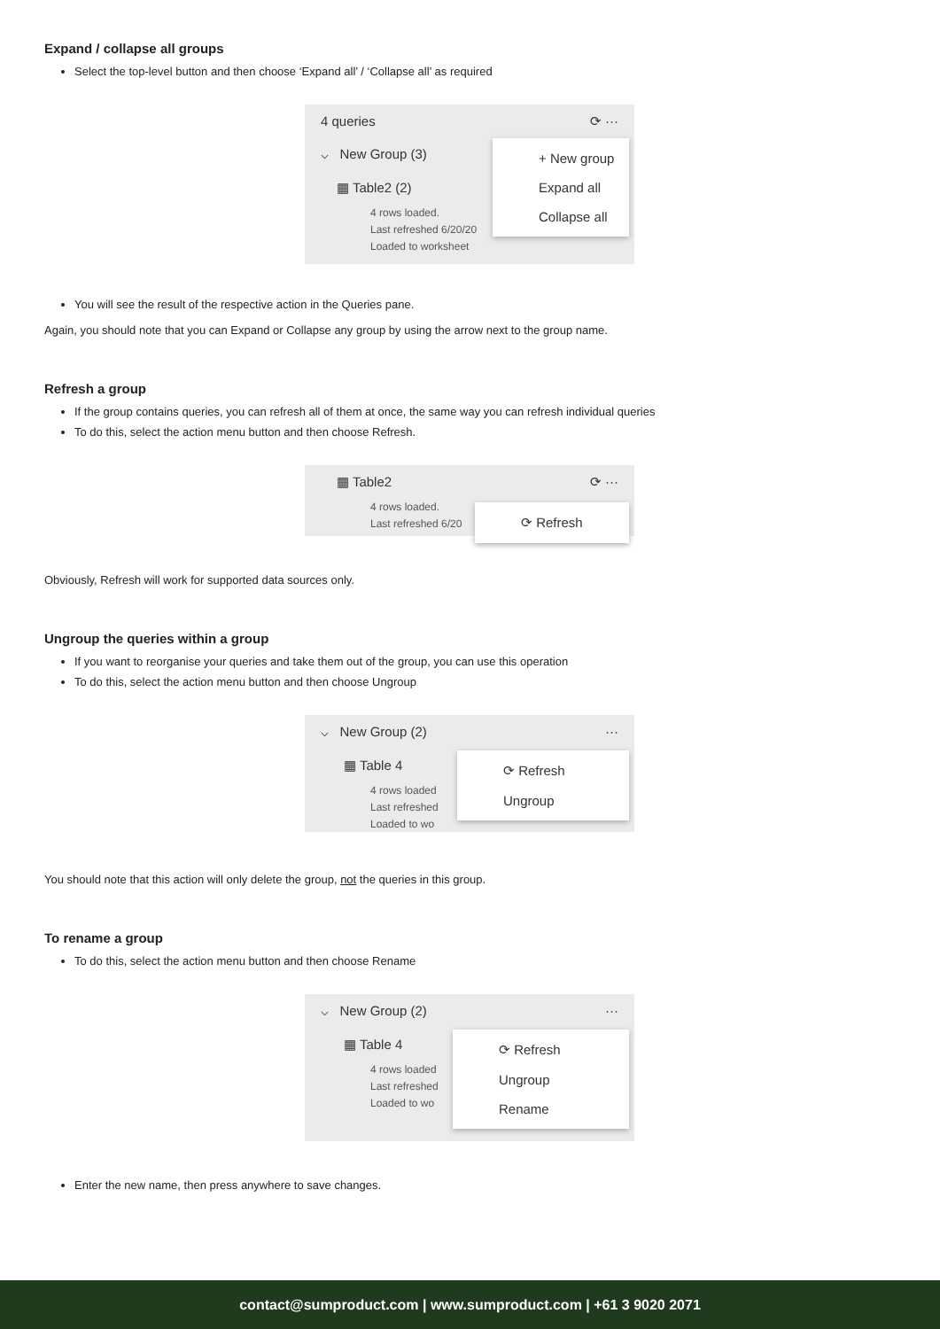Expand / collapse all groups
Select the top-level button and then choose ‘Expand all’ / ‘Collapse all’ as required
4 queries ⟳ ···
⌵ New Group (3)
▦ Table2 (2)
4 rows loaded.
Last refreshed 6/20/20
Loaded to worksheet
+ New group
Expand all
Collapse all
You will see the result of the respective action in the Queries pane.
Again, you should note that you can Expand or Collapse any group by using the arrow next to the group name.
Refresh a group
If the group contains queries, you can refresh all of them at once, the same way you can refresh individual queries
To do this, select the action menu button and then choose Refresh.
▦ Table2 ⟳ ···
4 rows loaded.
Last refreshed 6/20
⟳ Refresh
Obviously, Refresh will work for supported data sources only.
Ungroup the queries within a group
If you want to reorganise your queries and take them out of the group, you can use this operation
To do this, select the action menu button and then choose Ungroup
⌵ New Group (2) ···
▦ Table 4
4 rows loaded
Last refreshed
Loaded to wo
⟳ Refresh
Ungroup
You should note that this action will only delete the group, not the queries in this group.
To rename a group
To do this, select the action menu button and then choose Rename
⌵ New Group (2) ···
▦ Table 4
4 rows loaded
Last refreshed
Loaded to wo
⟳ Refresh
Ungroup
Rename
Enter the new name, then press anywhere to save changes.
contact@sumproduct.com | www.sumproduct.com | +61 3 9020 2071